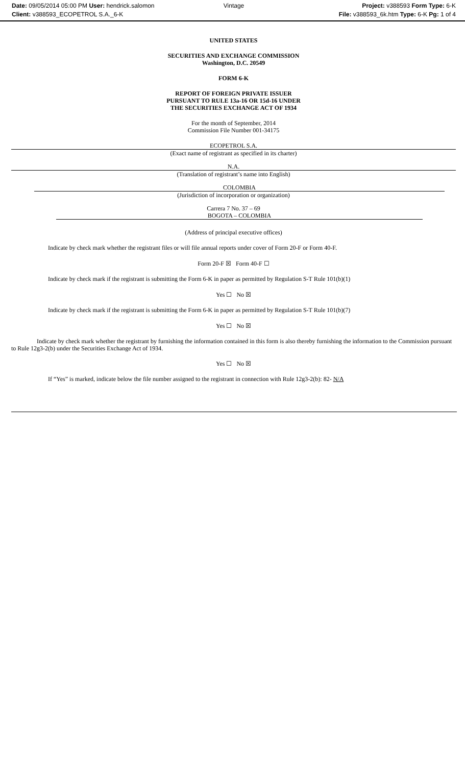Date: 09/05/2014 05:00 PM User: hendrick.salomon
Vintage Project: v388593 Form Type: 6-K
Client: v388593_ECOPETROL S.A._6-K
File: v388593_6k.htm Type: 6-K Pg: 1 of 4
UNITED STATES
SECURITIES AND EXCHANGE COMMISSION
Washington, D.C. 20549
FORM 6-K
REPORT OF FOREIGN PRIVATE ISSUER
PURSUANT TO RULE 13a-16 OR 15d-16 UNDER
THE SECURITIES EXCHANGE ACT OF 1934
For the month of September, 2014
Commission File Number 001-34175
ECOPETROL S.A.
(Exact name of registrant as specified in its charter)
N.A.
(Translation of registrant’s name into English)
COLOMBIA
(Jurisdiction of incorporation or organization)
Carrera 7 No. 37 – 69
BOGOTA – COLOMBIA
(Address of principal executive offices)
Indicate by check mark whether the registrant files or will file annual reports under cover of Form 20-F or Form 40-F.
Form 20-F ☒ Form 40-F ☐
Indicate by check mark if the registrant is submitting the Form 6-K in paper as permitted by Regulation S-T Rule 101(b)(1)
Yes ☐ No ☒
Indicate by check mark if the registrant is submitting the Form 6-K in paper as permitted by Regulation S-T Rule 101(b)(7)
Yes ☐ No ☒
Indicate by check mark whether the registrant by furnishing the information contained in this form is also thereby furnishing the information to the Commission pursuant to Rule 12g3-2(b) under the Securities Exchange Act of 1934.
Yes ☐ No ☒
If “Yes” is marked, indicate below the file number assigned to the registrant in connection with Rule 12g3-2(b): 82- N/A